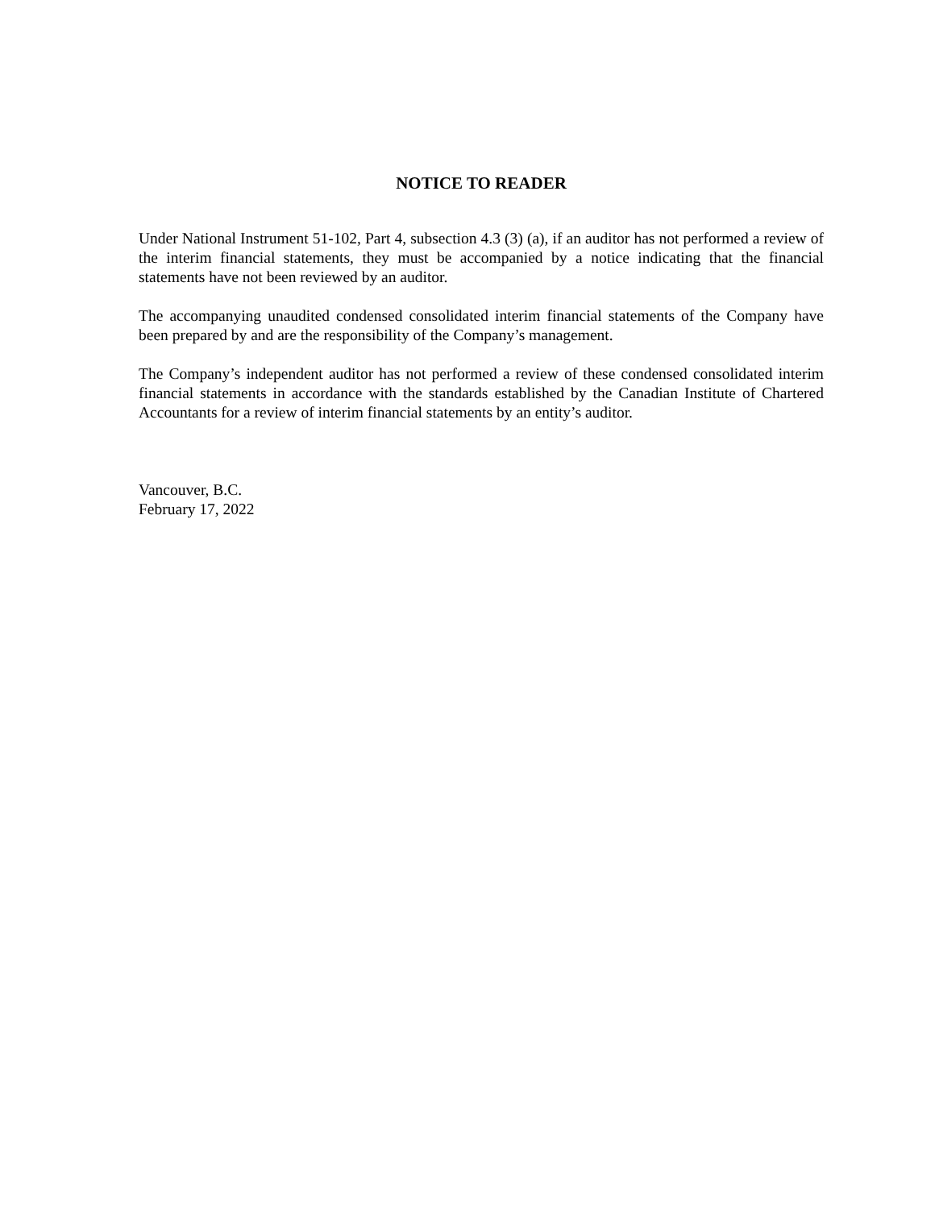NOTICE TO READER
Under National Instrument 51-102, Part 4, subsection 4.3 (3) (a), if an auditor has not performed a review of the interim financial statements, they must be accompanied by a notice indicating that the financial statements have not been reviewed by an auditor.
The accompanying unaudited condensed consolidated interim financial statements of the Company have been prepared by and are the responsibility of the Company’s management.
The Company’s independent auditor has not performed a review of these condensed consolidated interim financial statements in accordance with the standards established by the Canadian Institute of Chartered Accountants for a review of interim financial statements by an entity’s auditor.
Vancouver, B.C.
February 17, 2022